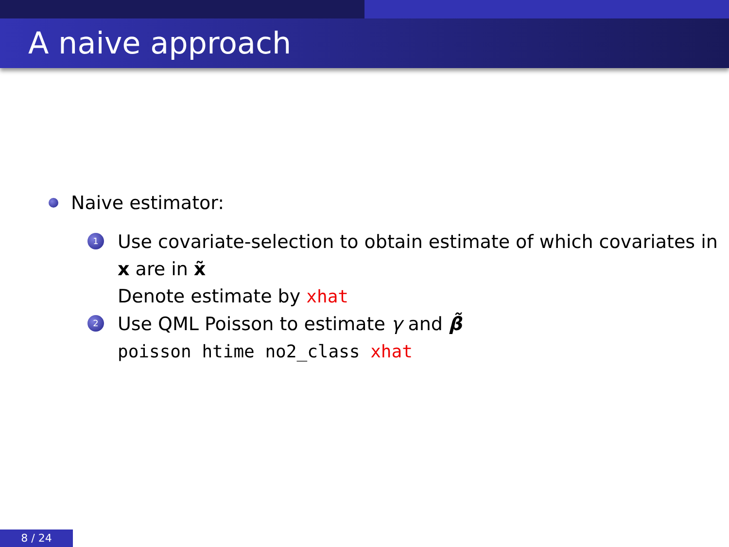A naive approach
Naive estimator:
1
Use covariate-selection to obtain estimate of which covariates in x are in x̃
Denote estimate by xhat
2
Use QML Poisson to estimate γ and β̃
poisson htime no2_class xhat
8 / 24